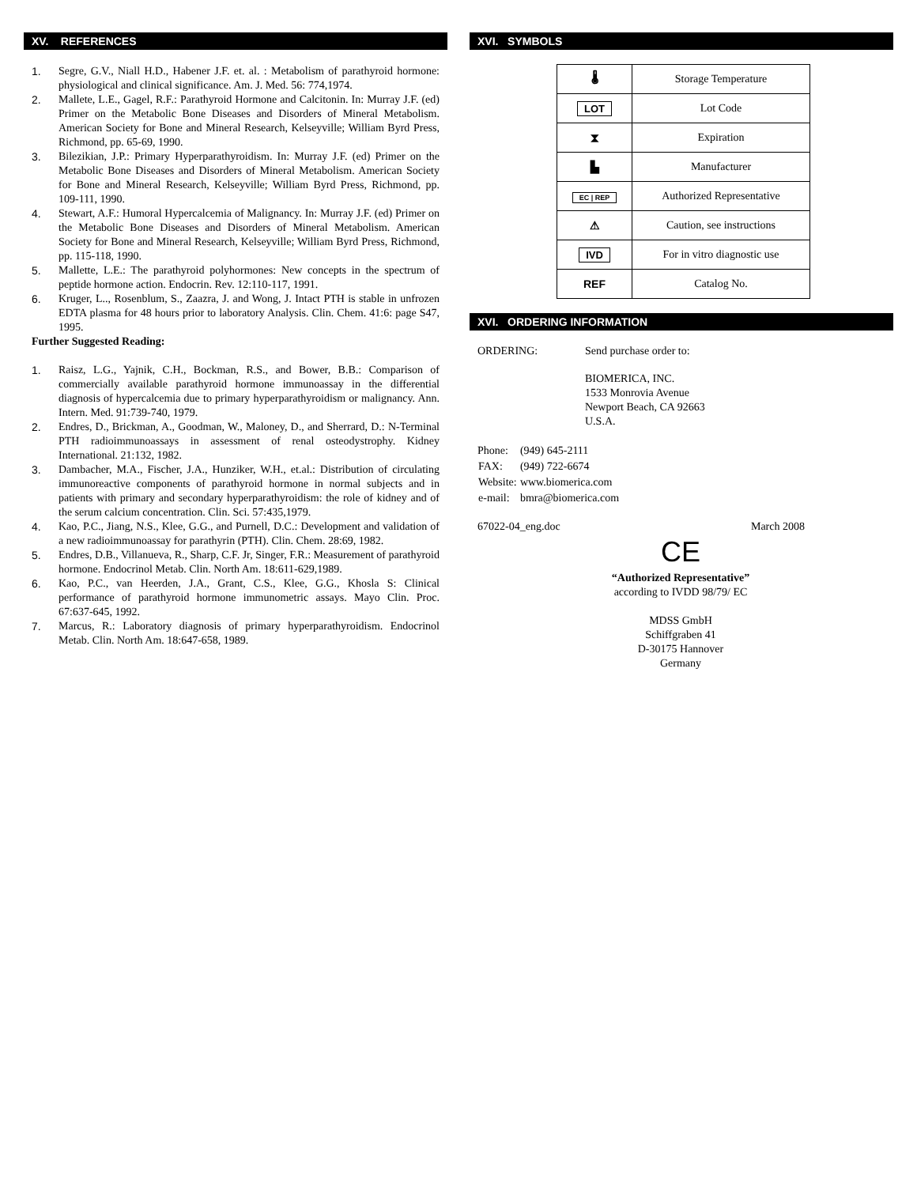XV. REFERENCES
1. Segre, G.V., Niall H.D., Habener J.F. et. al. : Metabolism of parathyroid hormone: physiological and clinical significance. Am. J. Med. 56: 774,1974.
2. Mallete, L.E., Gagel, R.F.: Parathyroid Hormone and Calcitonin. In: Murray J.F. (ed) Primer on the Metabolic Bone Diseases and Disorders of Mineral Metabolism. American Society for Bone and Mineral Research, Kelseyville; William Byrd Press, Richmond, pp. 65-69, 1990.
3. Bilezikian, J.P.: Primary Hyperparathyroidism. In: Murray J.F. (ed) Primer on the Metabolic Bone Diseases and Disorders of Mineral Metabolism. American Society for Bone and Mineral Research, Kelseyville; William Byrd Press, Richmond, pp. 109-111, 1990.
4. Stewart, A.F.: Humoral Hypercalcemia of Malignancy. In: Murray J.F. (ed) Primer on the Metabolic Bone Diseases and Disorders of Mineral Metabolism. American Society for Bone and Mineral Research, Kelseyville; William Byrd Press, Richmond, pp. 115-118, 1990.
5. Mallette, L.E.: The parathyroid polyhormones: New concepts in the spectrum of peptide hormone action. Endocrin. Rev. 12:110-117, 1991.
6. Kruger, L.., Rosenblum, S., Zaazra, J. and Wong, J. Intact PTH is stable in unfrozen EDTA plasma for 48 hours prior to laboratory Analysis. Clin. Chem. 41:6: page S47, 1995.
Further Suggested Reading:
1. Raisz, L.G., Yajnik, C.H., Bockman, R.S., and Bower, B.B.: Comparison of commercially available parathyroid hormone immunoassay in the differential diagnosis of hypercalcemia due to primary hyperparathyroidism or malignancy. Ann. Intern. Med. 91:739-740, 1979.
2. Endres, D., Brickman, A., Goodman, W., Maloney, D., and Sherrard, D.: N-Terminal PTH radioimmunoassays in assessment of renal osteodystrophy. Kidney International. 21:132, 1982.
3. Dambacher, M.A., Fischer, J.A., Hunziker, W.H., et.al.: Distribution of circulating immunoreactive components of parathyroid hormone in normal subjects and in patients with primary and secondary hyperparathyroidism: the role of kidney and of the serum calcium concentration. Clin. Sci. 57:435,1979.
4. Kao, P.C., Jiang, N.S., Klee, G.G., and Purnell, D.C.: Development and validation of a new radioimmunoassay for parathyrin (PTH). Clin. Chem. 28:69, 1982.
5. Endres, D.B., Villanueva, R., Sharp, C.F. Jr, Singer, F.R.: Measurement of parathyroid hormone. Endocrinol Metab. Clin. North Am. 18:611-629,1989.
6. Kao, P.C., van Heerden, J.A., Grant, C.S., Klee, G.G., Khosla S: Clinical performance of parathyroid hormone immunometric assays. Mayo Clin. Proc. 67:637-645, 1992.
7. Marcus, R.: Laboratory diagnosis of primary hyperparathyroidism. Endocrinol Metab. Clin. North Am. 18:647-658, 1989.
XVI. SYMBOLS
| 🌡 | Storage Temperature |
| LOT | Lot Code |
| ⧗ | Expiration |
| ▙ | Manufacturer |
| EC / REP | Authorized Representative |
| ⚠ | Caution, see instructions |
| IVD | For in vitro diagnostic use |
| REF | Catalog No. |
XVI. ORDERING INFORMATION
ORDERING: Send purchase order to:
BIOMERICA, INC.
1533 Monrovia Avenue
Newport Beach, CA 92663
U.S.A.
| Phone: | (949) 645-2111 |
| FAX: | (949) 722-6674 |
| Website: | www.biomerica.com |
| e-mail: | bmra@biomerica.com |
67022-04_eng.doc March 2008
CE
“Authorized Representative”
according to IVDD 98/79/ EC
MDSS GmbH
Schiffgraben 41
D-30175 Hannover
Germany